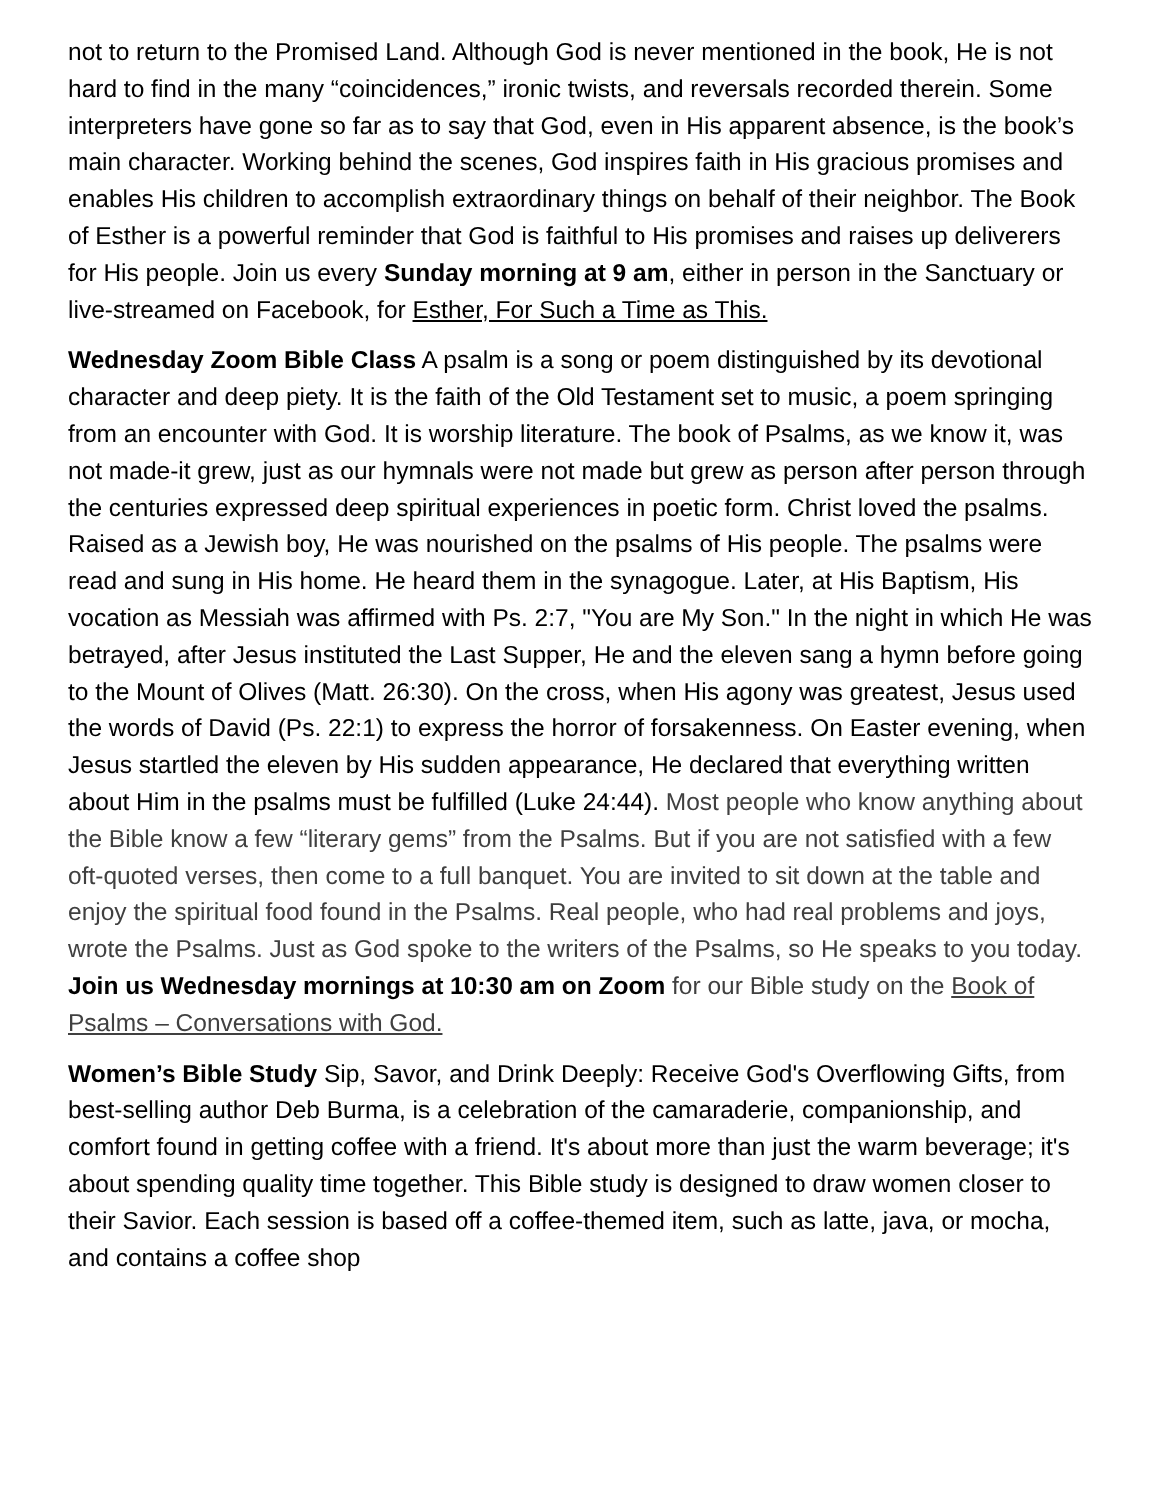not to return to the Promised Land. Although God is never mentioned in the book, He is not hard to find in the many “coincidences,” ironic twists, and reversals recorded therein. Some interpreters have gone so far as to say that God, even in His apparent absence, is the book’s main character. Working behind the scenes, God inspires faith in His gracious promises and enables His children to accomplish extraordinary things on behalf of their neighbor. The Book of Esther is a powerful reminder that God is faithful to His promises and raises up deliverers for His people. Join us every Sunday morning at 9 am, either in person in the Sanctuary or live-streamed on Facebook, for Esther, For Such a Time as This.
Wednesday Zoom Bible Class A psalm is a song or poem distinguished by its devotional character and deep piety. It is the faith of the Old Testament set to music, a poem springing from an encounter with God. It is worship literature. The book of Psalms, as we know it, was not made-it grew, just as our hymnals were not made but grew as person after person through the centuries expressed deep spiritual experiences in poetic form. Christ loved the psalms. Raised as a Jewish boy, He was nourished on the psalms of His people. The psalms were read and sung in His home. He heard them in the synagogue. Later, at His Baptism, His vocation as Messiah was affirmed with Ps. 2:7, "You are My Son." In the night in which He was betrayed, after Jesus instituted the Last Supper, He and the eleven sang a hymn before going to the Mount of Olives (Matt. 26:30). On the cross, when His agony was greatest, Jesus used the words of David (Ps. 22:1) to express the horror of forsakenness. On Easter evening, when Jesus startled the eleven by His sudden appearance, He declared that everything written about Him in the psalms must be fulfilled (Luke 24:44). Most people who know anything about the Bible know a few “literary gems” from the Psalms. But if you are not satisfied with a few oft-quoted verses, then come to a full banquet. You are invited to sit down at the table and enjoy the spiritual food found in the Psalms. Real people, who had real problems and joys, wrote the Psalms. Just as God spoke to the writers of the Psalms, so He speaks to you today. Join us Wednesday mornings at 10:30 am on Zoom for our Bible study on the Book of Psalms – Conversations with God.
Women’s Bible Study Sip, Savor, and Drink Deeply: Receive God's Overflowing Gifts, from best-selling author Deb Burma, is a celebration of the camaraderie, companionship, and comfort found in getting coffee with a friend. It's about more than just the warm beverage; it's about spending quality time together. This Bible study is designed to draw women closer to their Savior. Each session is based off a coffee-themed item, such as latte, java, or mocha, and contains a coffee shop